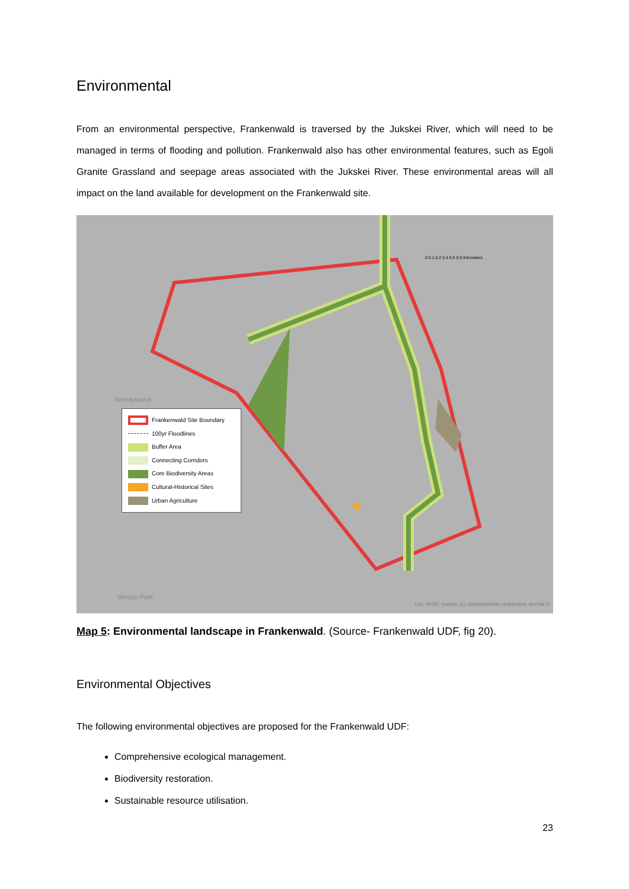Environmental
From an environmental perspective, Frankenwald is traversed by the Jukskei River, which will need to be managed in terms of flooding and pollution. Frankenwald also has other environmental features, such as Egoli Granite Grassland and seepage areas associated with the Jukskei River. These environmental areas will all impact on the land available for development on the Frankenwald site.
Wendywood
Wesco Park
Esri, HERE, Garmin, (c) OpenStreetMap contributors, and the G
0 0.1 0.2 0.4 0.6 0.8 Kilometers
Frankenwald Site Boundary
100yr Floodlines
Buffer Area
Connecting Corridors
Core Biodiversity Areas
Cultural-Historical Sites
Urban Agriculture
Map 5: Environmental landscape in Frankenwald. (Source- Frankenwald UDF, fig 20).
Environmental Objectives
The following environmental objectives are proposed for the Frankenwald UDF:
Comprehensive ecological management.
Biodiversity restoration.
Sustainable resource utilisation.
23